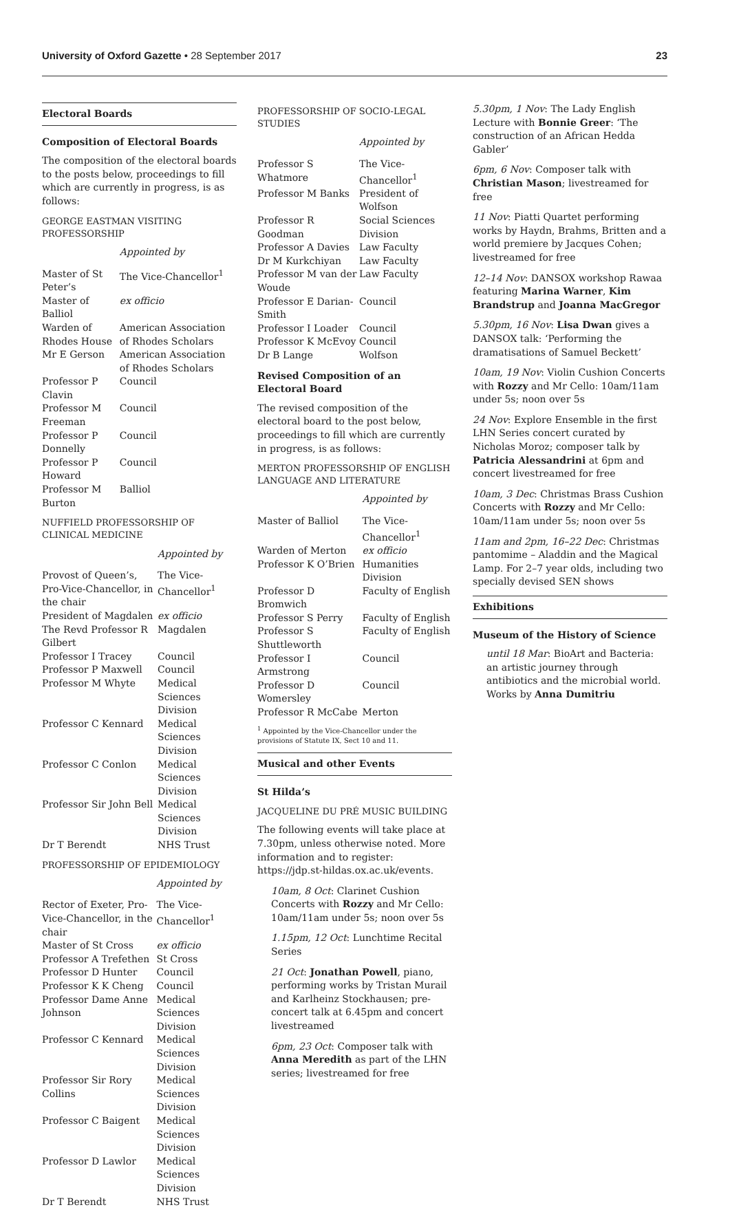University of Oxford Gazette • 28 September 2017 23
Electoral Boards
Composition of Electoral Boards
The composition of the electoral boards to the posts below, proceedings to fill which are currently in progress, is as follows:
GEORGE EASTMAN VISITING PROFESSORSHIP
| | Appointed by |
| --- | --- |
| Master of St Peter’s | The Vice-Chancellor<sup>1</sup> |
| Master of Balliol | ex officio |
| Warden of Rhodes House | American Association of Rhodes Scholars |
| Mr E Gerson | American Association of Rhodes Scholars |
| Professor P Clavin | Council |
| Professor M Freeman | Council |
| Professor P Donnelly | Council |
| Professor P Howard | Council |
| Professor M Burton | Balliol |
NUFFIELD PROFESSORSHIP OF CLINICAL MEDICINE
| | Appointed by |
| --- | --- |
| Provost of Queen’s, Pro-Vice-Chancellor, in the chair | The Vice-Chancellor<sup>1</sup> |
| President of Magdalen | ex officio |
| The Revd Professor R Gilbert | Magdalen |
| Professor I Tracey | Council |
| Professor P Maxwell | Council |
| Professor M Whyte | Medical Sciences Division |
| Professor C Kennard | Medical Sciences Division |
| Professor C Conlon | Medical Sciences Division |
| Professor Sir John Bell | Medical Sciences Division |
| Dr T Berendt | NHS Trust |
PROFESSORSHIP OF EPIDEMIOLOGY
| | Appointed by |
| --- | --- |
| Rector of Exeter, Pro-Vice-Chancellor, in the chair | The Vice-Chancellor<sup>1</sup> |
| Master of St Cross | ex officio |
| Professor A Trefethen | St Cross |
| Professor D Hunter | Council |
| Professor K K Cheng | Council |
| Professor Dame Anne Johnson | Medical Sciences Division |
| Professor C Kennard | Medical Sciences Division |
| Professor Sir Rory Collins | Medical Sciences Division |
| Professor C Baigent | Medical Sciences Division |
| Professor D Lawlor | Medical Sciences Division |
| Dr T Berendt | NHS Trust |
PROFESSORSHIP OF SOCIO-LEGAL STUDIES
| | Appointed by |
| --- | --- |
| Professor S Whatmore | The Vice-Chancellor<sup>1</sup> |
| Professor M Banks | President of Wolfson |
| Professor R Goodman | Social Sciences Division |
| Professor A Davies | Law Faculty |
| Dr M Kurkchiyan | Law Faculty |
| Professor M van der Woude | Law Faculty |
| Professor E Darian-Smith | Council |
| Professor I Loader | Council |
| Professor K McEvoy | Council |
| Dr B Lange | Wolfson |
Revised Composition of an Electoral Board
The revised composition of the electoral board to the post below, proceedings to fill which are currently in progress, is as follows:
MERTON PROFESSORSHIP OF ENGLISH LANGUAGE AND LITERATURE
| | Appointed by |
| --- | --- |
| Master of Balliol | The Vice-Chancellor<sup>1</sup> |
| Warden of Merton | ex officio |
| Professor K O’Brien | Humanities Division |
| Professor D Bromwich | Faculty of English |
| Professor S Perry | Faculty of English |
| Professor S Shuttleworth | Faculty of English |
| Professor I Armstrong | Council |
| Professor D Womersley | Council |
| Professor R McCabe | Merton |
<sup>1</sup> Appointed by the Vice-Chancellor under the provisions of Statute IX, Sect 10 and 11.
Musical and other Events
St Hilda’s
JACQUELINE DU PRÉ MUSIC BUILDING
The following events will take place at 7.30pm, unless otherwise noted. More information and to register: https://jdp.st-hildas.ox.ac.uk/events.
10am, 8 Oct: Clarinet Cushion Concerts with Rozzy and Mr Cello: 10am/11am under 5s; noon over 5s
1.15pm, 12 Oct: Lunchtime Recital Series
21 Oct: Jonathan Powell, piano, performing works by Tristan Murail and Karlheinz Stockhausen; pre-concert talk at 6.45pm and concert livestreamed
6pm, 23 Oct: Composer talk with Anna Meredith as part of the LHN series; livestreamed for free
5.30pm, 1 Nov: The Lady English Lecture with Bonnie Greer: ‘The construction of an African Hedda Gabler’
6pm, 6 Nov: Composer talk with Christian Mason; livestreamed for free
11 Nov: Piatti Quartet performing works by Haydn, Brahms, Britten and a world premiere by Jacques Cohen; livestreamed for free
12–14 Nov: DANSOX workshop Rawaa featuring Marina Warner, Kim Brandstrup and Joanna MacGregor
5.30pm, 16 Nov: Lisa Dwan gives a DANSOX talk: ‘Performing the dramatisations of Samuel Beckett’
10am, 19 Nov: Violin Cushion Concerts with Rozzy and Mr Cello: 10am/11am under 5s; noon over 5s
24 Nov: Explore Ensemble in the first LHN Series concert curated by Nicholas Moroz; composer talk by Patricia Alessandrini at 6pm and concert livestreamed for free
10am, 3 Dec: Christmas Brass Cushion Concerts with Rozzy and Mr Cello: 10am/11am under 5s; noon over 5s
11am and 2pm, 16–22 Dec: Christmas pantomime – Aladdin and the Magical Lamp. For 2–7 year olds, including two specially devised SEN shows
Exhibitions
Museum of the History of Science
until 18 Mar: BioArt and Bacteria: an artistic journey through antibiotics and the microbial world. Works by Anna Dumitriu